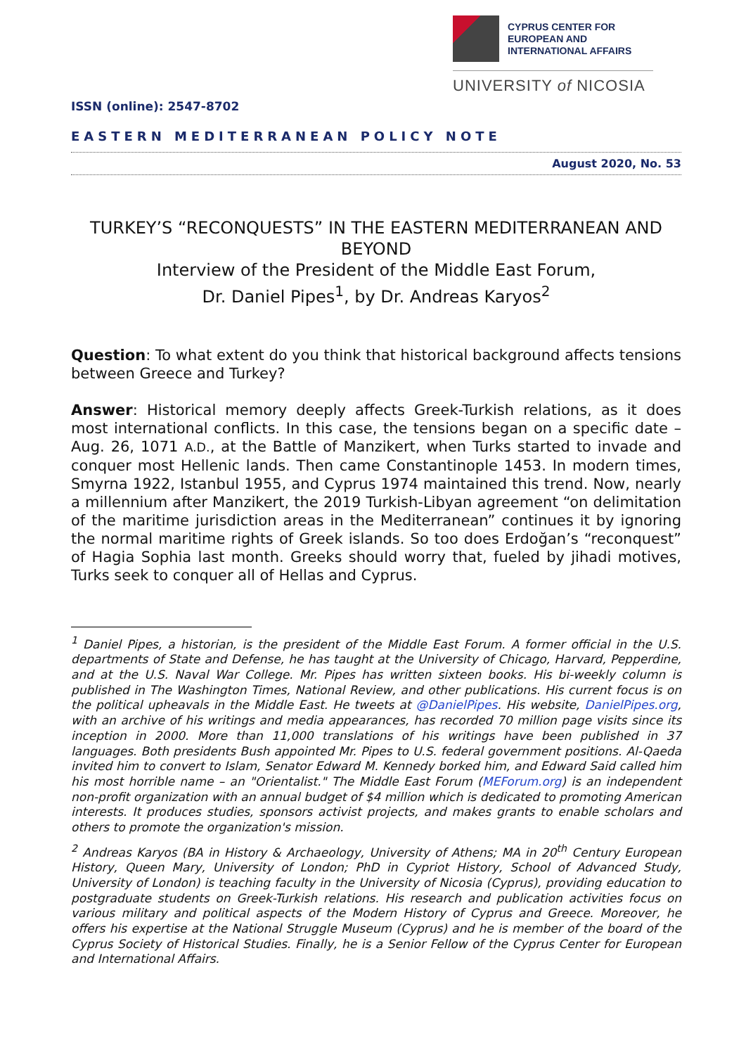CYPRUS CENTER FOR
EUROPEAN AND
INTERNATIONAL AFFAIRS
UNIVERSITY of NICOSIA
ISSN (online): 2547-8702
EASTERN MEDITERRANEAN POLICY NOTE
August 2020, No. 53
TURKEY’S “RECONQUESTS” IN THE EASTERN MEDITERRANEAN AND BEYOND
Interview of the President of the Middle East Forum,
Dr. Daniel Pipes<sup>1</sup>, by Dr. Andreas Karyos<sup>2</sup>
Question: To what extent do you think that historical background affects tensions between Greece and Turkey?
Answer: Historical memory deeply affects Greek-Turkish relations, as it does most international conflicts. In this case, the tensions began on a specific date – Aug. 26, 1071 A.D., at the Battle of Manzikert, when Turks started to invade and conquer most Hellenic lands. Then came Constantinople 1453. In modern times, Smyrna 1922, Istanbul 1955, and Cyprus 1974 maintained this trend. Now, nearly a millennium after Manzikert, the 2019 Turkish-Libyan agreement “on delimitation of the maritime jurisdiction areas in the Mediterranean” continues it by ignoring the normal maritime rights of Greek islands. So too does Erdoğan’s “reconquest” of Hagia Sophia last month. Greeks should worry that, fueled by jihadi motives, Turks seek to conquer all of Hellas and Cyprus.
<sup>1</sup> Daniel Pipes, a historian, is the president of the Middle East Forum. A former official in the U.S. departments of State and Defense, he has taught at the University of Chicago, Harvard, Pepperdine, and at the U.S. Naval War College. Mr. Pipes has written sixteen books. His bi-weekly column is published in The Washington Times, National Review, and other publications. His current focus is on the political upheavals in the Middle East. He tweets at @DanielPipes. His website, DanielPipes.org, with an archive of his writings and media appearances, has recorded 70 million page visits since its inception in 2000. More than 11,000 translations of his writings have been published in 37 languages. Both presidents Bush appointed Mr. Pipes to U.S. federal government positions. Al-Qaeda invited him to convert to Islam, Senator Edward M. Kennedy borked him, and Edward Said called him his most horrible name – an "Orientalist." The Middle East Forum (MEForum.org) is an independent non-profit organization with an annual budget of $4 million which is dedicated to promoting American interests. It produces studies, sponsors activist projects, and makes grants to enable scholars and others to promote the organization's mission.
<sup>2</sup> Andreas Karyos (BA in History & Archaeology, University of Athens; MA in 20<sup>th</sup> Century European History, Queen Mary, University of London; PhD in Cypriot History, School of Advanced Study, University of London) is teaching faculty in the University of Nicosia (Cyprus), providing education to postgraduate students on Greek-Turkish relations. His research and publication activities focus on various military and political aspects of the Modern History of Cyprus and Greece. Moreover, he offers his expertise at the National Struggle Museum (Cyprus) and he is member of the board of the Cyprus Society of Historical Studies. Finally, he is a Senior Fellow of the Cyprus Center for European and International Affairs.